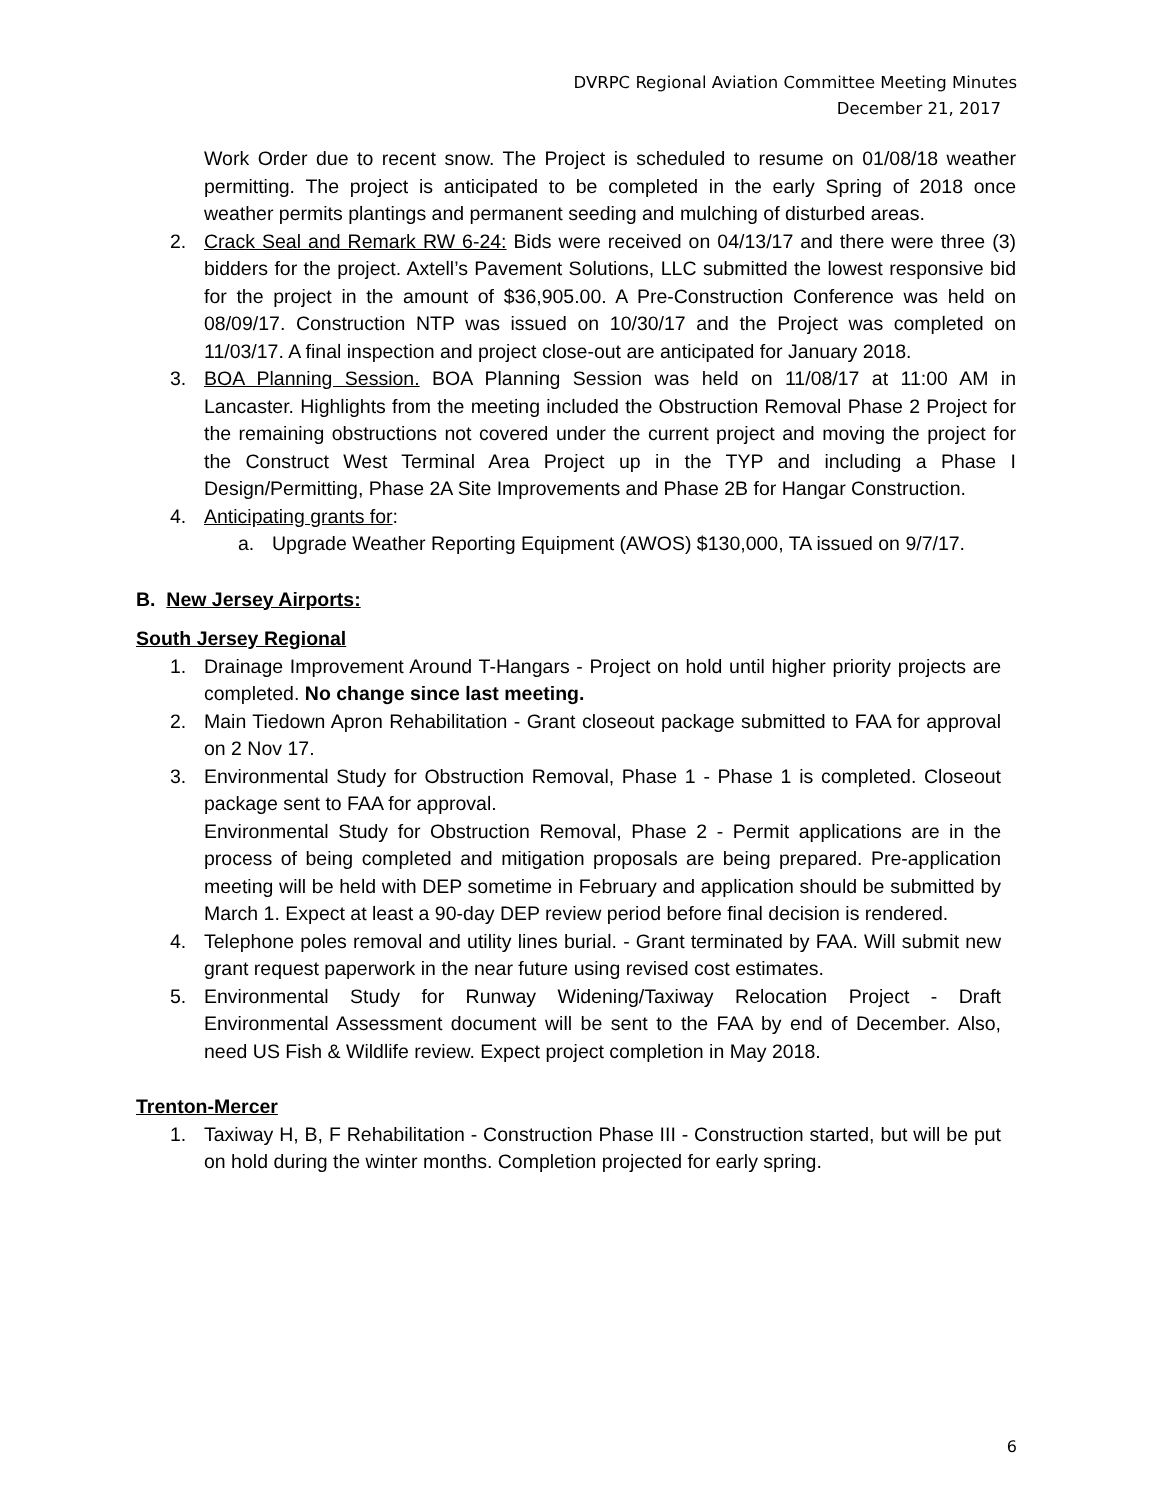DVRPC Regional Aviation Committee Meeting Minutes
December 21, 2017
Work Order due to recent snow. The Project is scheduled to resume on 01/08/18 weather permitting. The project is anticipated to be completed in the early Spring of 2018 once weather permits plantings and permanent seeding and mulching of disturbed areas.
2. Crack Seal and Remark RW 6-24: Bids were received on 04/13/17 and there were three (3) bidders for the project. Axtell’s Pavement Solutions, LLC submitted the lowest responsive bid for the project in the amount of $36,905.00. A Pre-Construction Conference was held on 08/09/17. Construction NTP was issued on 10/30/17 and the Project was completed on 11/03/17. A final inspection and project close-out are anticipated for January 2018.
3. BOA Planning Session. BOA Planning Session was held on 11/08/17 at 11:00 AM in Lancaster. Highlights from the meeting included the Obstruction Removal Phase 2 Project for the remaining obstructions not covered under the current project and moving the project for the Construct West Terminal Area Project up in the TYP and including a Phase I Design/Permitting, Phase 2A Site Improvements and Phase 2B for Hangar Construction.
4. Anticipating grants for:
a. Upgrade Weather Reporting Equipment (AWOS) $130,000, TA issued on 9/7/17.
B. New Jersey Airports:
South Jersey Regional
1. Drainage Improvement Around T-Hangars - Project on hold until higher priority projects are completed. No change since last meeting.
2. Main Tiedown Apron Rehabilitation - Grant closeout package submitted to FAA for approval on 2 Nov 17.
3. Environmental Study for Obstruction Removal, Phase 1 - Phase 1 is completed. Closeout package sent to FAA for approval.
Environmental Study for Obstruction Removal, Phase 2 - Permit applications are in the process of being completed and mitigation proposals are being prepared. Pre-application meeting will be held with DEP sometime in February and application should be submitted by March 1. Expect at least a 90-day DEP review period before final decision is rendered.
4. Telephone poles removal and utility lines burial. - Grant terminated by FAA. Will submit new grant request paperwork in the near future using revised cost estimates.
5. Environmental Study for Runway Widening/Taxiway Relocation Project - Draft Environmental Assessment document will be sent to the FAA by end of December. Also, need US Fish & Wildlife review. Expect project completion in May 2018.
Trenton-Mercer
1. Taxiway H, B, F Rehabilitation - Construction Phase III - Construction started, but will be put on hold during the winter months. Completion projected for early spring.
6